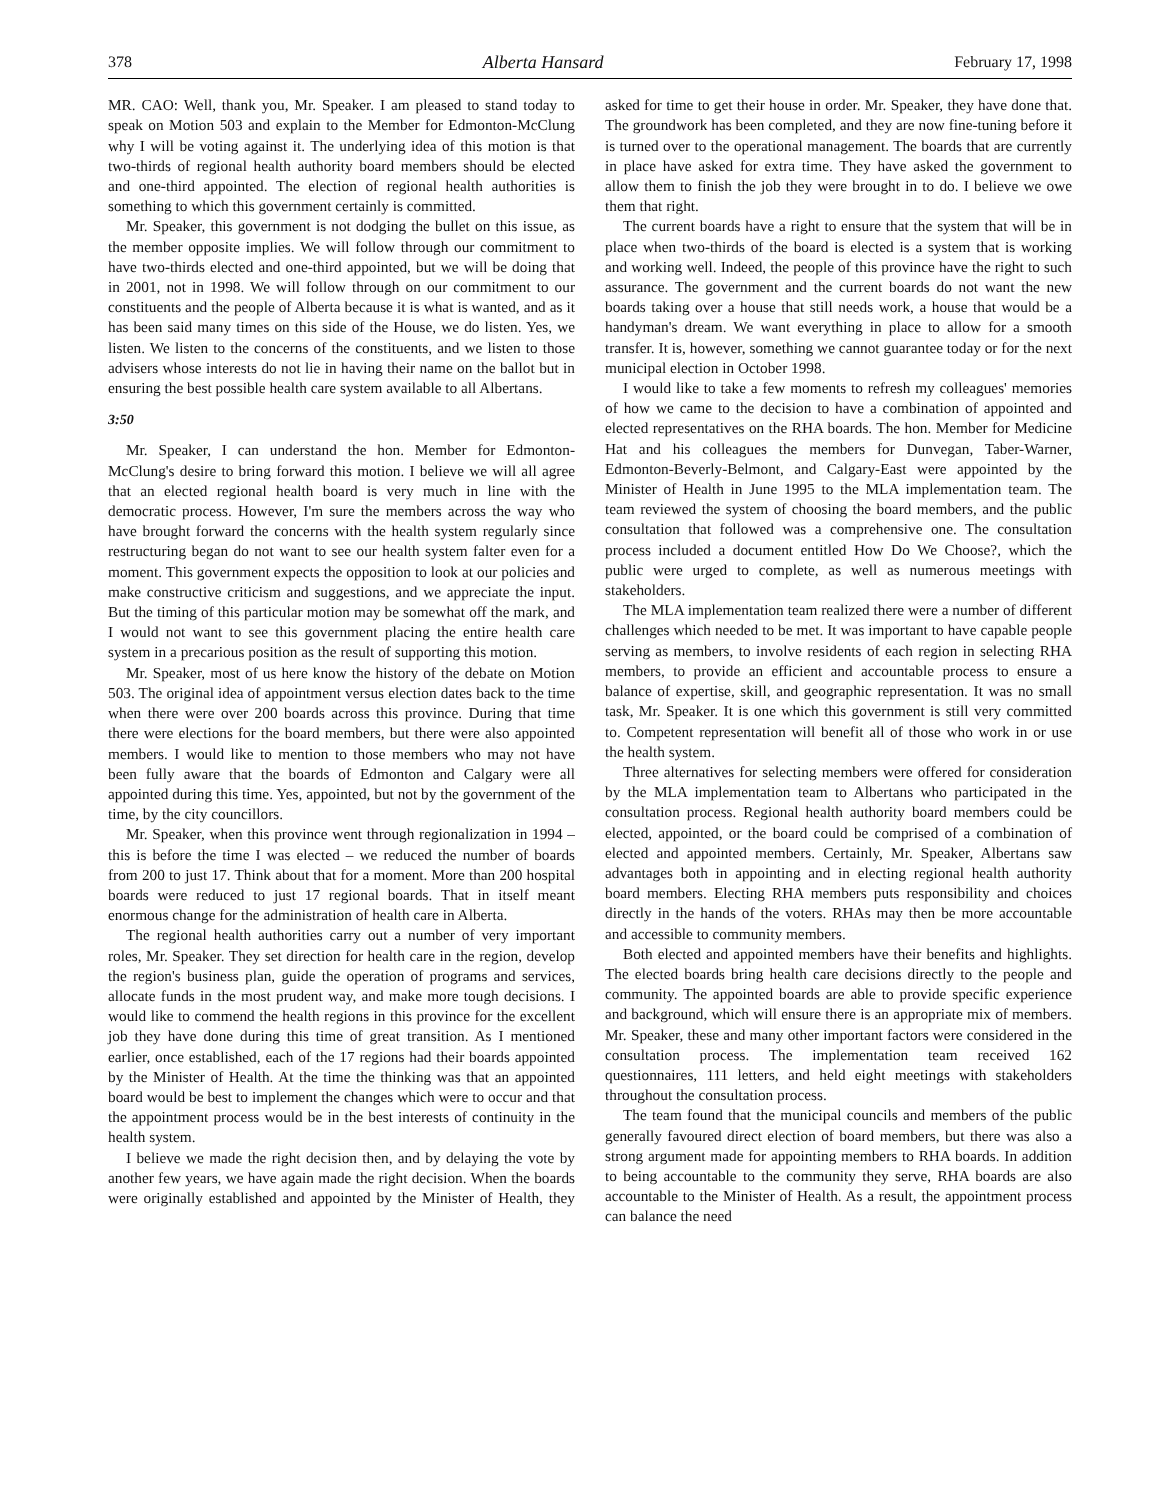378 Alberta Hansard February 17, 1998
MR. CAO: Well, thank you, Mr. Speaker. I am pleased to stand today to speak on Motion 503 and explain to the Member for Edmonton-McClung why I will be voting against it. The underlying idea of this motion is that two-thirds of regional health authority board members should be elected and one-third appointed. The election of regional health authorities is something to which this government certainly is committed.
Mr. Speaker, this government is not dodging the bullet on this issue, as the member opposite implies. We will follow through our commitment to have two-thirds elected and one-third appointed, but we will be doing that in 2001, not in 1998. We will follow through on our commitment to our constituents and the people of Alberta because it is what is wanted, and as it has been said many times on this side of the House, we do listen. Yes, we listen. We listen to the concerns of the constituents, and we listen to those advisers whose interests do not lie in having their name on the ballot but in ensuring the best possible health care system available to all Albertans.
3:50
Mr. Speaker, I can understand the hon. Member for Edmonton-McClung's desire to bring forward this motion. I believe we will all agree that an elected regional health board is very much in line with the democratic process. However, I'm sure the members across the way who have brought forward the concerns with the health system regularly since restructuring began do not want to see our health system falter even for a moment. This government expects the opposition to look at our policies and make constructive criticism and suggestions, and we appreciate the input. But the timing of this particular motion may be somewhat off the mark, and I would not want to see this government placing the entire health care system in a precarious position as the result of supporting this motion.
Mr. Speaker, most of us here know the history of the debate on Motion 503. The original idea of appointment versus election dates back to the time when there were over 200 boards across this province. During that time there were elections for the board members, but there were also appointed members. I would like to mention to those members who may not have been fully aware that the boards of Edmonton and Calgary were all appointed during this time. Yes, appointed, but not by the government of the time, by the city councillors.
Mr. Speaker, when this province went through regionalization in 1994 – this is before the time I was elected – we reduced the number of boards from 200 to just 17. Think about that for a moment. More than 200 hospital boards were reduced to just 17 regional boards. That in itself meant enormous change for the administration of health care in Alberta.
The regional health authorities carry out a number of very important roles, Mr. Speaker. They set direction for health care in the region, develop the region's business plan, guide the operation of programs and services, allocate funds in the most prudent way, and make more tough decisions. I would like to commend the health regions in this province for the excellent job they have done during this time of great transition. As I mentioned earlier, once established, each of the 17 regions had their boards appointed by the Minister of Health. At the time the thinking was that an appointed board would be best to implement the changes which were to occur and that the appointment process would be in the best interests of continuity in the health system.
I believe we made the right decision then, and by delaying the vote by another few years, we have again made the right decision. When the boards were originally established and appointed by the Minister of Health, they asked for time to get their house in order. Mr. Speaker, they have done that. The groundwork has been completed, and they are now fine-tuning before it is turned over to the operational management. The boards that are currently in place have asked for extra time. They have asked the government to allow them to finish the job they were brought in to do. I believe we owe them that right.
The current boards have a right to ensure that the system that will be in place when two-thirds of the board is elected is a system that is working and working well. Indeed, the people of this province have the right to such assurance. The government and the current boards do not want the new boards taking over a house that still needs work, a house that would be a handyman's dream. We want everything in place to allow for a smooth transfer. It is, however, something we cannot guarantee today or for the next municipal election in October 1998.
I would like to take a few moments to refresh my colleagues' memories of how we came to the decision to have a combination of appointed and elected representatives on the RHA boards. The hon. Member for Medicine Hat and his colleagues the members for Dunvegan, Taber-Warner, Edmonton-Beverly-Belmont, and Calgary-East were appointed by the Minister of Health in June 1995 to the MLA implementation team. The team reviewed the system of choosing the board members, and the public consultation that followed was a comprehensive one. The consultation process included a document entitled How Do We Choose?, which the public were urged to complete, as well as numerous meetings with stakeholders.
The MLA implementation team realized there were a number of different challenges which needed to be met. It was important to have capable people serving as members, to involve residents of each region in selecting RHA members, to provide an efficient and accountable process to ensure a balance of expertise, skill, and geographic representation. It was no small task, Mr. Speaker. It is one which this government is still very committed to. Competent representation will benefit all of those who work in or use the health system.
Three alternatives for selecting members were offered for consideration by the MLA implementation team to Albertans who participated in the consultation process. Regional health authority board members could be elected, appointed, or the board could be comprised of a combination of elected and appointed members. Certainly, Mr. Speaker, Albertans saw advantages both in appointing and in electing regional health authority board members. Electing RHA members puts responsibility and choices directly in the hands of the voters. RHAs may then be more accountable and accessible to community members.
Both elected and appointed members have their benefits and highlights. The elected boards bring health care decisions directly to the people and community. The appointed boards are able to provide specific experience and background, which will ensure there is an appropriate mix of members. Mr. Speaker, these and many other important factors were considered in the consultation process. The implementation team received 162 questionnaires, 111 letters, and held eight meetings with stakeholders throughout the consultation process.
The team found that the municipal councils and members of the public generally favoured direct election of board members, but there was also a strong argument made for appointing members to RHA boards. In addition to being accountable to the community they serve, RHA boards are also accountable to the Minister of Health. As a result, the appointment process can balance the need